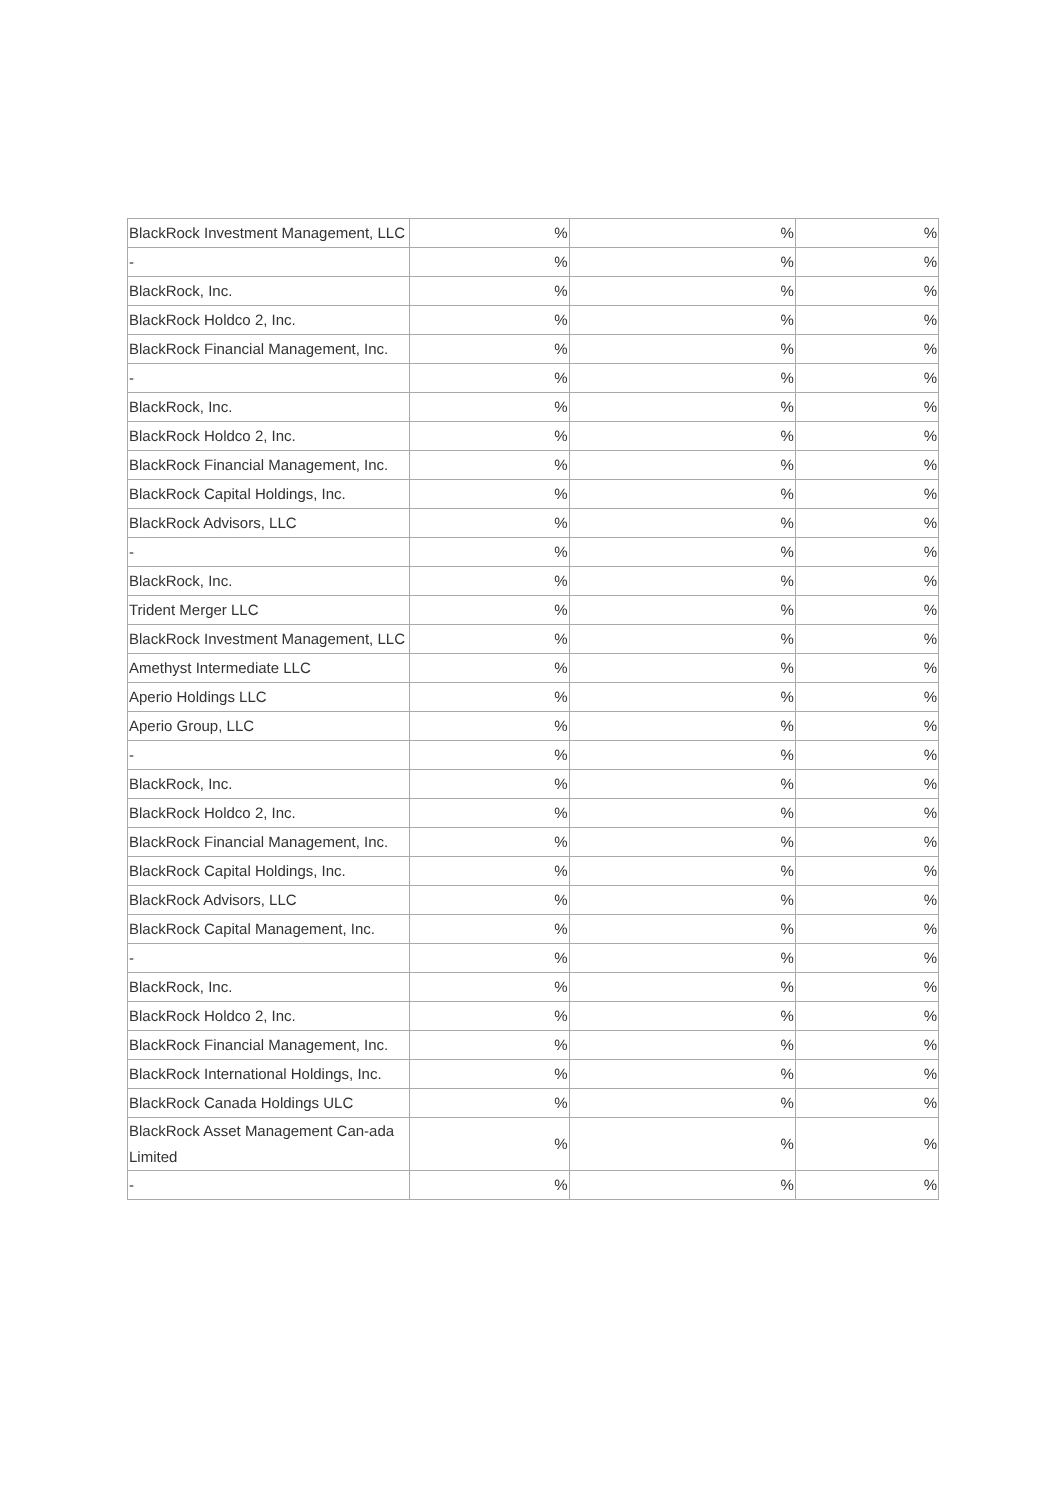| BlackRock Investment Management, LLC | % | % | % |
| - | % | % | % |
| BlackRock, Inc. | % | % | % |
| BlackRock Holdco 2, Inc. | % | % | % |
| BlackRock Financial Management, Inc. | % | % | % |
| - | % | % | % |
| BlackRock, Inc. | % | % | % |
| BlackRock Holdco 2, Inc. | % | % | % |
| BlackRock Financial Management, Inc. | % | % | % |
| BlackRock Capital Holdings, Inc. | % | % | % |
| BlackRock Advisors, LLC | % | % | % |
| - | % | % | % |
| BlackRock, Inc. | % | % | % |
| Trident Merger LLC | % | % | % |
| BlackRock Investment Management, LLC | % | % | % |
| Amethyst Intermediate LLC | % | % | % |
| Aperio Holdings LLC | % | % | % |
| Aperio Group, LLC | % | % | % |
| - | % | % | % |
| BlackRock, Inc. | % | % | % |
| BlackRock Holdco 2, Inc. | % | % | % |
| BlackRock Financial Management, Inc. | % | % | % |
| BlackRock Capital Holdings, Inc. | % | % | % |
| BlackRock Advisors, LLC | % | % | % |
| BlackRock Capital Management, Inc. | % | % | % |
| - | % | % | % |
| BlackRock, Inc. | % | % | % |
| BlackRock Holdco 2, Inc. | % | % | % |
| BlackRock Financial Management, Inc. | % | % | % |
| BlackRock International Holdings, Inc. | % | % | % |
| BlackRock Canada Holdings ULC | % | % | % |
| BlackRock Asset Management Can-ada Limited | % | % | % |
| - | % | % | % |